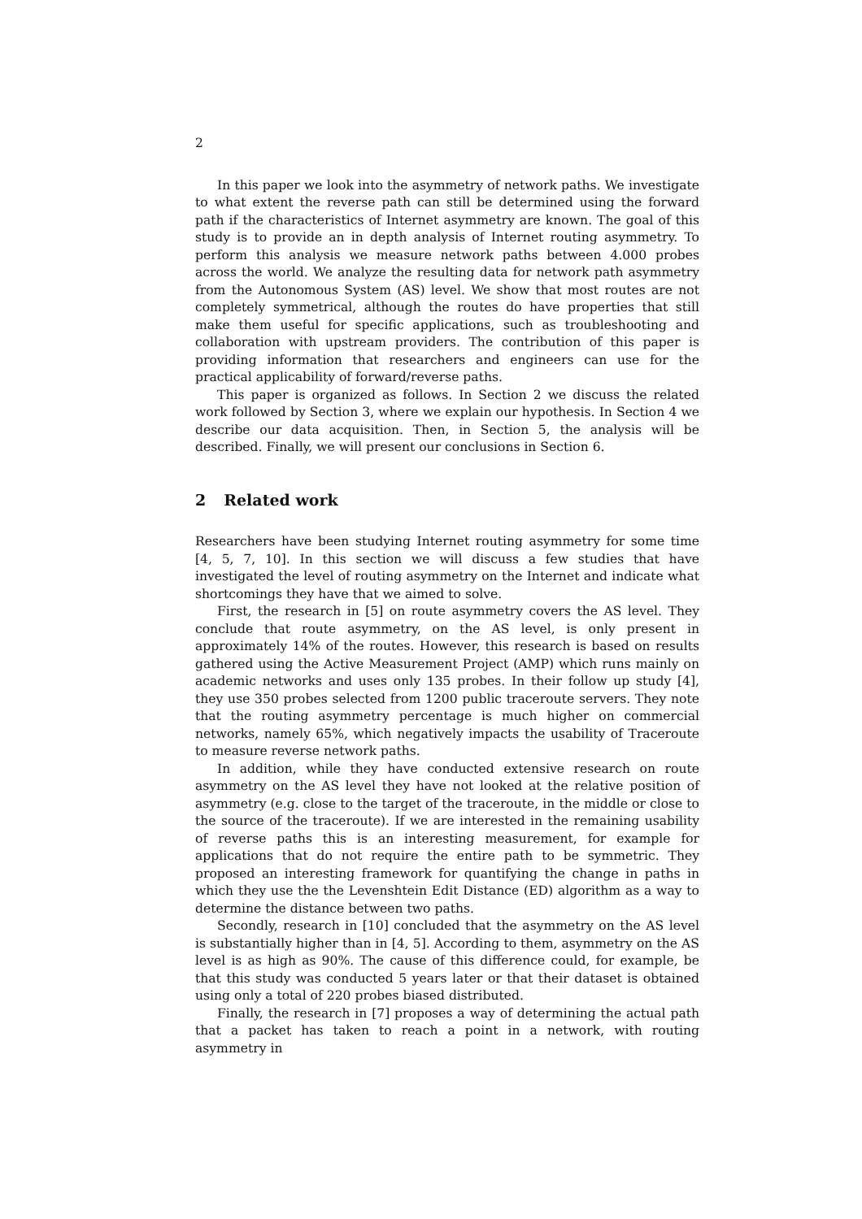2
In this paper we look into the asymmetry of network paths. We investigate to what extent the reverse path can still be determined using the forward path if the characteristics of Internet asymmetry are known. The goal of this study is to provide an in depth analysis of Internet routing asymmetry. To perform this analysis we measure network paths between 4.000 probes across the world. We analyze the resulting data for network path asymmetry from the Autonomous System (AS) level. We show that most routes are not completely symmetrical, although the routes do have properties that still make them useful for specific applications, such as troubleshooting and collaboration with upstream providers. The contribution of this paper is providing information that researchers and engineers can use for the practical applicability of forward/reverse paths.
This paper is organized as follows. In Section 2 we discuss the related work followed by Section 3, where we explain our hypothesis. In Section 4 we describe our data acquisition. Then, in Section 5, the analysis will be described. Finally, we will present our conclusions in Section 6.
2 Related work
Researchers have been studying Internet routing asymmetry for some time [4, 5, 7, 10]. In this section we will discuss a few studies that have investigated the level of routing asymmetry on the Internet and indicate what shortcomings they have that we aimed to solve.
First, the research in [5] on route asymmetry covers the AS level. They conclude that route asymmetry, on the AS level, is only present in approximately 14% of the routes. However, this research is based on results gathered using the Active Measurement Project (AMP) which runs mainly on academic networks and uses only 135 probes. In their follow up study [4], they use 350 probes selected from 1200 public traceroute servers. They note that the routing asymmetry percentage is much higher on commercial networks, namely 65%, which negatively impacts the usability of Traceroute to measure reverse network paths.
In addition, while they have conducted extensive research on route asymmetry on the AS level they have not looked at the relative position of asymmetry (e.g. close to the target of the traceroute, in the middle or close to the source of the traceroute). If we are interested in the remaining usability of reverse paths this is an interesting measurement, for example for applications that do not require the entire path to be symmetric. They proposed an interesting framework for quantifying the change in paths in which they use the the Levenshtein Edit Distance (ED) algorithm as a way to determine the distance between two paths.
Secondly, research in [10] concluded that the asymmetry on the AS level is substantially higher than in [4, 5]. According to them, asymmetry on the AS level is as high as 90%. The cause of this difference could, for example, be that this study was conducted 5 years later or that their dataset is obtained using only a total of 220 probes biased distributed.
Finally, the research in [7] proposes a way of determining the actual path that a packet has taken to reach a point in a network, with routing asymmetry in